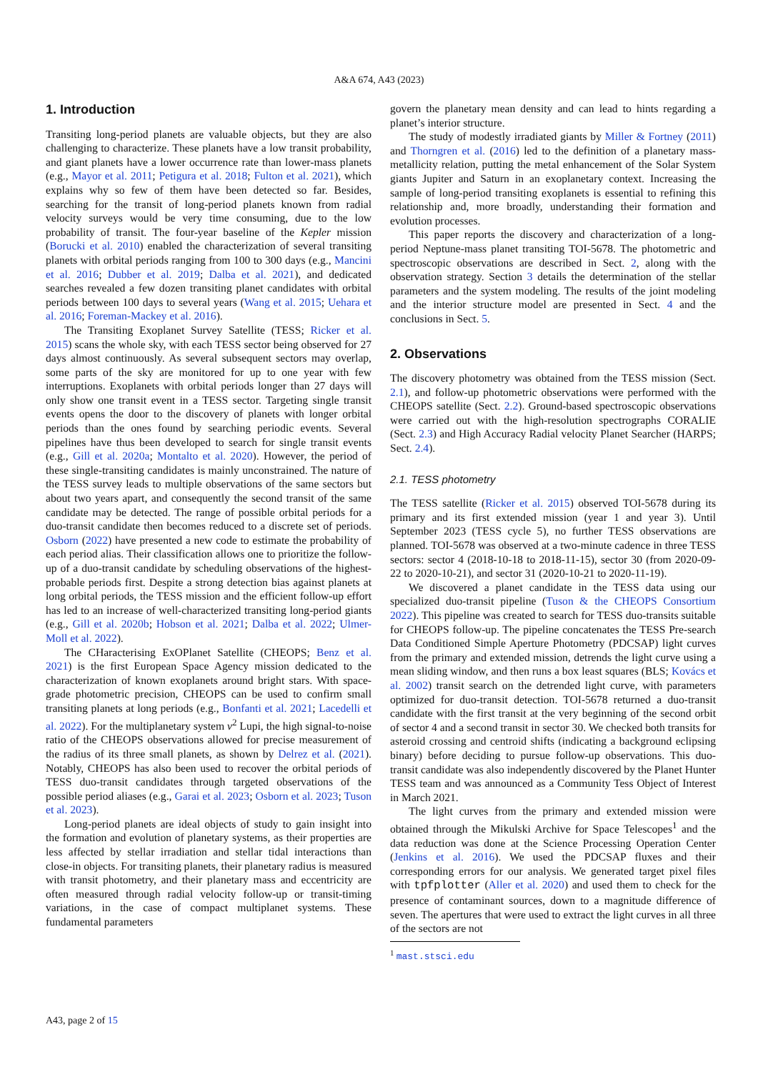A&A 674, A43 (2023)
1. Introduction
Transiting long-period planets are valuable objects, but they are also challenging to characterize. These planets have a low transit probability, and giant planets have a lower occurrence rate than lower-mass planets (e.g., Mayor et al. 2011; Petigura et al. 2018; Fulton et al. 2021), which explains why so few of them have been detected so far. Besides, searching for the transit of long-period planets known from radial velocity surveys would be very time consuming, due to the low probability of transit. The four-year baseline of the Kepler mission (Borucki et al. 2010) enabled the characterization of several transiting planets with orbital periods ranging from 100 to 300 days (e.g., Mancini et al. 2016; Dubber et al. 2019; Dalba et al. 2021), and dedicated searches revealed a few dozen transiting planet candidates with orbital periods between 100 days to several years (Wang et al. 2015; Uehara et al. 2016; Foreman-Mackey et al. 2016).
The Transiting Exoplanet Survey Satellite (TESS; Ricker et al. 2015) scans the whole sky, with each TESS sector being observed for 27 days almost continuously. As several subsequent sectors may overlap, some parts of the sky are monitored for up to one year with few interruptions. Exoplanets with orbital periods longer than 27 days will only show one transit event in a TESS sector. Targeting single transit events opens the door to the discovery of planets with longer orbital periods than the ones found by searching periodic events. Several pipelines have thus been developed to search for single transit events (e.g., Gill et al. 2020a; Montalto et al. 2020). However, the period of these single-transiting candidates is mainly unconstrained. The nature of the TESS survey leads to multiple observations of the same sectors but about two years apart, and consequently the second transit of the same candidate may be detected. The range of possible orbital periods for a duo-transit candidate then becomes reduced to a discrete set of periods. Osborn (2022) have presented a new code to estimate the probability of each period alias. Their classification allows one to prioritize the follow-up of a duo-transit candidate by scheduling observations of the highest-probable periods first. Despite a strong detection bias against planets at long orbital periods, the TESS mission and the efficient follow-up effort has led to an increase of well-characterized transiting long-period giants (e.g., Gill et al. 2020b; Hobson et al. 2021; Dalba et al. 2022; Ulmer-Moll et al. 2022).
The CHaracterising ExOPlanet Satellite (CHEOPS; Benz et al. 2021) is the first European Space Agency mission dedicated to the characterization of known exoplanets around bright stars. With space-grade photometric precision, CHEOPS can be used to confirm small transiting planets at long periods (e.g., Bonfanti et al. 2021; Lacedelli et al. 2022). For the multiplanetary system ν<sup>2</sup> Lupi, the high signal-to-noise ratio of the CHEOPS observations allowed for precise measurement of the radius of its three small planets, as shown by Delrez et al. (2021). Notably, CHEOPS has also been used to recover the orbital periods of TESS duo-transit candidates through targeted observations of the possible period aliases (e.g., Garai et al. 2023; Osborn et al. 2023; Tuson et al. 2023).
Long-period planets are ideal objects of study to gain insight into the formation and evolution of planetary systems, as their properties are less affected by stellar irradiation and stellar tidal interactions than close-in objects. For transiting planets, their planetary radius is measured with transit photometry, and their planetary mass and eccentricity are often measured through radial velocity follow-up or transit-timing variations, in the case of compact multiplanet systems. These fundamental parameters
govern the planetary mean density and can lead to hints regarding a planet’s interior structure.
The study of modestly irradiated giants by Miller & Fortney (2011) and Thorngren et al. (2016) led to the definition of a planetary mass-metallicity relation, putting the metal enhancement of the Solar System giants Jupiter and Saturn in an exoplanetary context. Increasing the sample of long-period transiting exoplanets is essential to refining this relationship and, more broadly, understanding their formation and evolution processes.
This paper reports the discovery and characterization of a long-period Neptune-mass planet transiting TOI-5678. The photometric and spectroscopic observations are described in Sect. 2, along with the observation strategy. Section 3 details the determination of the stellar parameters and the system modeling. The results of the joint modeling and the interior structure model are presented in Sect. 4 and the conclusions in Sect. 5.
2. Observations
The discovery photometry was obtained from the TESS mission (Sect. 2.1), and follow-up photometric observations were performed with the CHEOPS satellite (Sect. 2.2). Ground-based spectroscopic observations were carried out with the high-resolution spectrographs CORALIE (Sect. 2.3) and High Accuracy Radial velocity Planet Searcher (HARPS; Sect. 2.4).
2.1. TESS photometry
The TESS satellite (Ricker et al. 2015) observed TOI-5678 during its primary and its first extended mission (year 1 and year 3). Until September 2023 (TESS cycle 5), no further TESS observations are planned. TOI-5678 was observed at a two-minute cadence in three TESS sectors: sector 4 (2018-10-18 to 2018-11-15), sector 30 (from 2020-09-22 to 2020-10-21), and sector 31 (2020-10-21 to 2020-11-19).
We discovered a planet candidate in the TESS data using our specialized duo-transit pipeline (Tuson & the CHEOPS Consortium 2022). This pipeline was created to search for TESS duo-transits suitable for CHEOPS follow-up. The pipeline concatenates the TESS Pre-search Data Conditioned Simple Aperture Photometry (PDCSAP) light curves from the primary and extended mission, detrends the light curve using a mean sliding window, and then runs a box least squares (BLS; Kovács et al. 2002) transit search on the detrended light curve, with parameters optimized for duo-transit detection. TOI-5678 returned a duo-transit candidate with the first transit at the very beginning of the second orbit of sector 4 and a second transit in sector 30. We checked both transits for asteroid crossing and centroid shifts (indicating a background eclipsing binary) before deciding to pursue follow-up observations. This duo-transit candidate was also independently discovered by the Planet Hunter TESS team and was announced as a Community Tess Object of Interest in March 2021.
The light curves from the primary and extended mission were obtained through the Mikulski Archive for Space Telescopes<sup>1</sup> and the data reduction was done at the Science Processing Operation Center (Jenkins et al. 2016). We used the PDCSAP fluxes and their corresponding errors for our analysis. We generated target pixel files with tpfplotter (Aller et al. 2020) and used them to check for the presence of contaminant sources, down to a magnitude difference of seven. The apertures that were used to extract the light curves in all three of the sectors are not
<sup>1</sup> mast.stsci.edu
A43, page 2 of 15